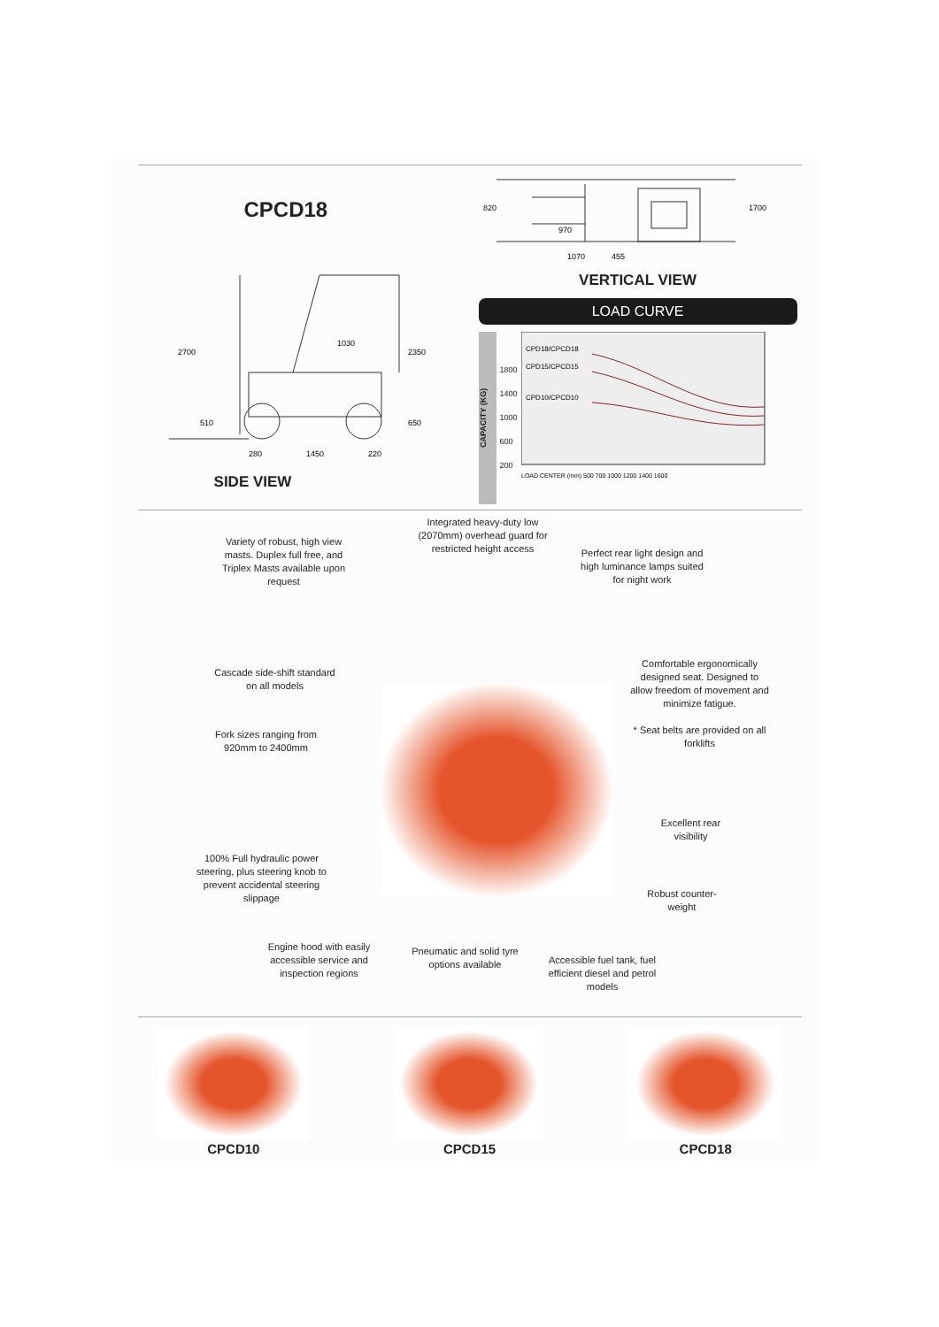CPCD18
2700
2350
1030
510
650
280
1450
220
SIDE VIEW
820
970
1070
455
1700
VERTICAL VIEW
LOAD CURVE
CAPACITY (KG)
1800
1400
1000
600
200
CPD18/CPCD18
CPD15/CPCD15
CPD10/CPCD10
LOAD CENTER (mm) 500 700 1000 1200 1400 1600
Integrated heavy-duty low (2070mm) overhead guard for restricted height access
Variety of robust, high view masts. Duplex full free, and Triplex Masts available upon request
Perfect rear light design and high luminance lamps suited for night work
Cascade side-shift standard on all models
Comfortable ergonomically designed seat. Designed to allow freedom of movement and minimize fatigue.
* Seat belts are provided on all forklifts
Fork sizes ranging from 920mm to 2400mm
Excellent rear visibility
100% Full hydraulic power steering, plus steering knob to prevent accidental steering slippage
Robust counter-weight
Engine hood with easily accessible service and inspection regions
Pneumatic and solid tyre options available
Accessible fuel tank, fuel efficient diesel and petrol models
CPCD10 CPCD15 CPCD18